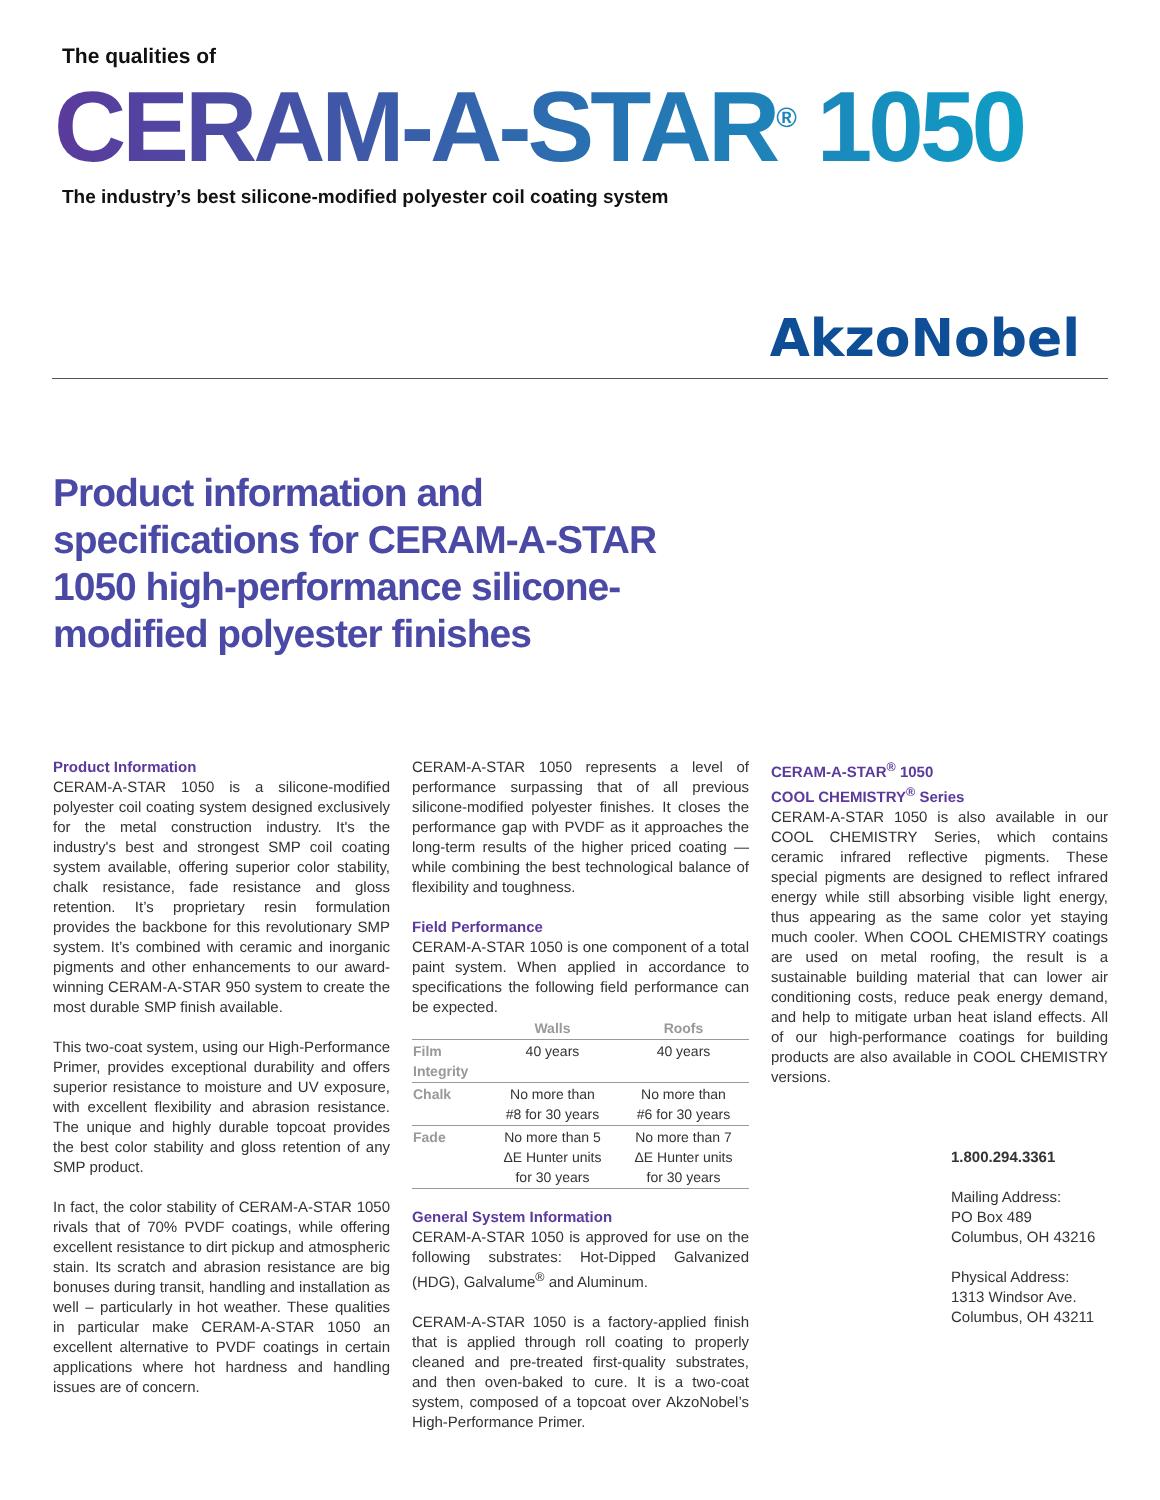The qualities of
CERAM-A-STAR<sup>®</sup> 1050
The industry’s best silicone-modified polyester coil coating system
AkzoNobel
Product information and specifications for CERAM-A-STAR 1050 high-performance silicone-modified polyester finishes
Product Information
CERAM-A-STAR 1050 is a silicone-modified polyester coil coating system designed exclusively for the metal construction industry. It's the industry's best and strongest SMP coil coating system available, offering superior color stability, chalk resistance, fade resistance and gloss retention. It’s proprietary resin formulation provides the backbone for this revolutionary SMP system. It’s combined with ceramic and inorganic pigments and other enhancements to our award-winning CERAM-A-STAR 950 system to create the most durable SMP finish available.
This two-coat system, using our High-Performance Primer, provides exceptional durability and offers superior resistance to moisture and UV exposure, with excellent flexibility and abrasion resistance. The unique and highly durable topcoat provides the best color stability and gloss retention of any SMP product.
In fact, the color stability of CERAM-A-STAR 1050 rivals that of 70% PVDF coatings, while offering excellent resistance to dirt pickup and atmospheric stain. Its scratch and abrasion resistance are big bonuses during transit, handling and installation as well – particularly in hot weather. These qualities in particular make CERAM-A-STAR 1050 an excellent alternative to PVDF coatings in certain applications where hot hardness and handling issues are of concern.
CERAM-A-STAR 1050 represents a level of performance surpassing that of all previous silicone-modified polyester finishes. It closes the performance gap with PVDF as it approaches the long-term results of the higher priced coating — while combining the best technological balance of flexibility and toughness.
Field Performance
CERAM-A-STAR 1050 is one component of a total paint system. When applied in accordance to specifications the following field performance can be expected.
| | Walls | Roofs |
| --- | --- | --- |
| Film Integrity | 40 years | 40 years |
| Chalk | No more than #8 for 30 years | No more than #6 for 30 years |
| Fade | No more than 5 ΔE Hunter units for 30 years | No more than 7 ΔE Hunter units for 30 years |
General System Information
CERAM-A-STAR 1050 is approved for use on the following substrates: Hot-Dipped Galvanized (HDG), Galvalume<sup>®</sup> and Aluminum.
CERAM-A-STAR 1050 is a factory-applied finish that is applied through roll coating to properly cleaned and pre-treated first-quality substrates, and then oven-baked to cure. It is a two-coat system, composed of a topcoat over AkzoNobel’s High-Performance Primer.
CERAM-A-STAR<sup>®</sup> 1050
COOL CHEMISTRY<sup>®</sup> Series
CERAM-A-STAR 1050 is also available in our COOL CHEMISTRY Series, which contains ceramic infrared reflective pigments. These special pigments are designed to reflect infrared energy while still absorbing visible light energy, thus appearing as the same color yet staying much cooler. When COOL CHEMISTRY coatings are used on metal roofing, the result is a sustainable building material that can lower air conditioning costs, reduce peak energy demand, and help to mitigate urban heat island effects. All of our high-performance coatings for building products are also available in COOL CHEMISTRY versions.
1.800.294.3361
Mailing Address:
PO Box 489
Columbus, OH 43216
Physical Address:
1313 Windsor Ave.
Columbus, OH 43211